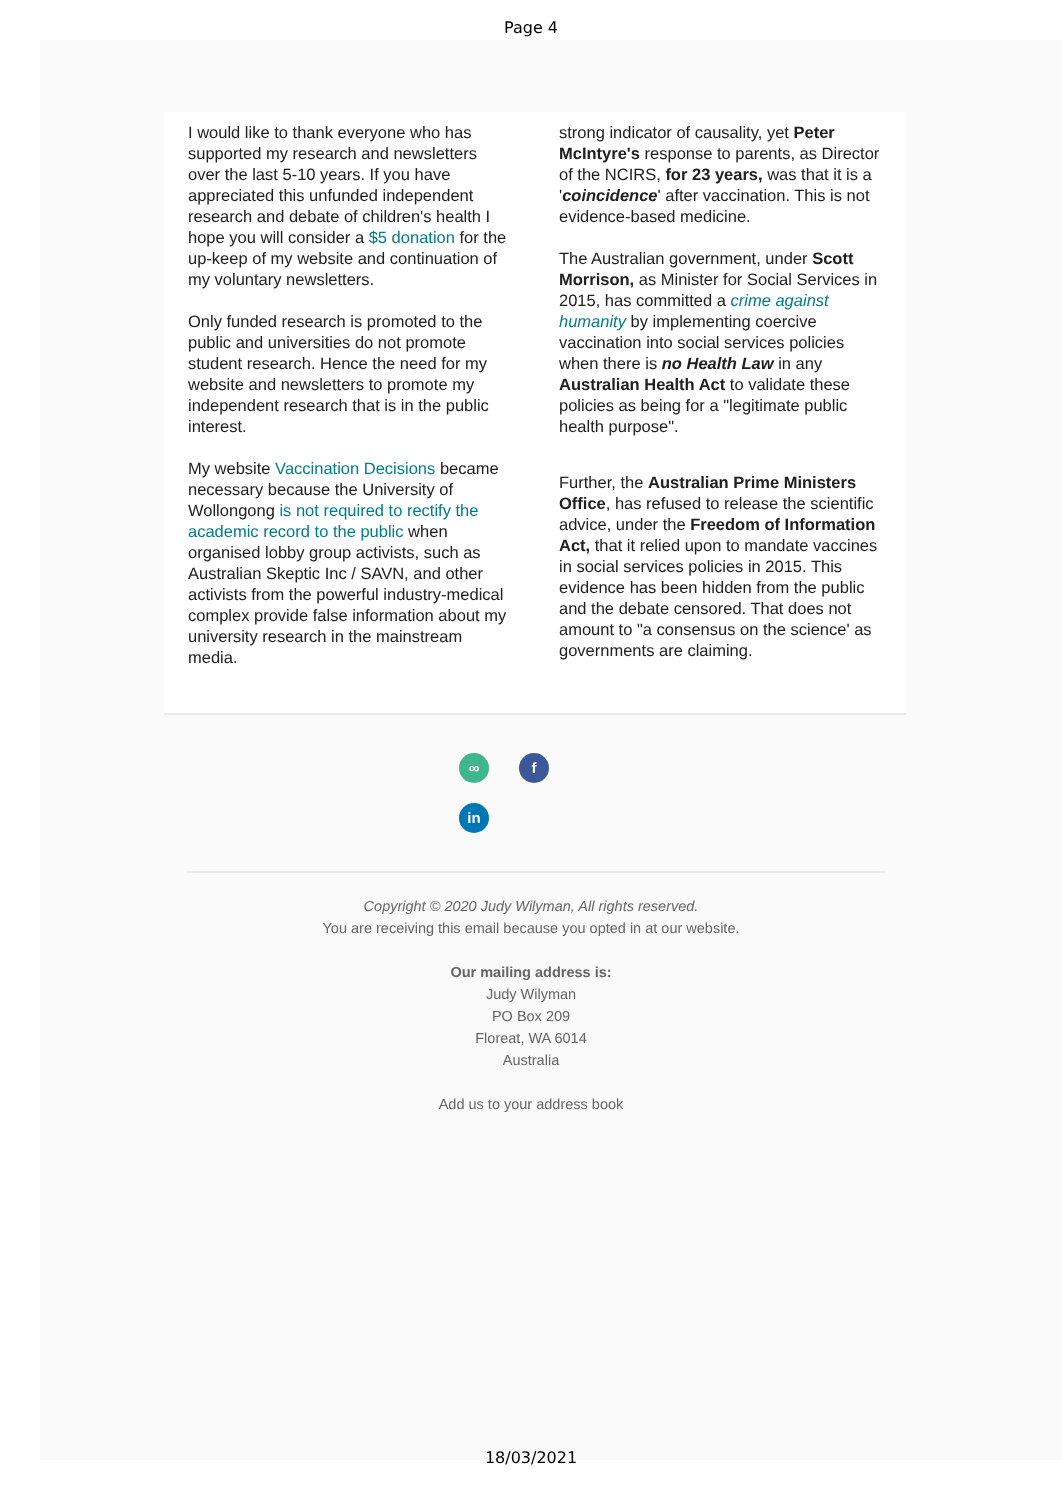Page 4
I would like to thank everyone who has supported my research and newsletters over the last 5-10 years. If you have appreciated this unfunded independent research and debate of children's health I hope you will consider a $5 donation for the up-keep of my website and continuation of my voluntary newsletters.
Only funded research is promoted to the public and universities do not promote student research. Hence the need for my website and newsletters to promote my independent research that is in the public interest.
My website Vaccination Decisions became necessary because the University of Wollongong is not required to rectify the academic record to the public when organised lobby group activists, such as Australian Skeptic Inc / SAVN, and other activists from the powerful industry-medical complex provide false information about my university research in the mainstream media.
strong indicator of causality, yet Peter McIntyre's response to parents, as Director of the NCIRS, for 23 years, was that it is a 'coincidence' after vaccination. This is not evidence-based medicine.
The Australian government, under Scott Morrison, as Minister for Social Services in 2015, has committed a crime against humanity by implementing coercive vaccination into social services policies when there is no Health Law in any Australian Health Act to validate these policies as being for a "legitimate public health purpose".
Further, the Australian Prime Ministers Office, has refused to release the scientific advice, under the Freedom of Information Act, that it relied upon to mandate vaccines in social services policies in 2015. This evidence has been hidden from the public and the debate censored. That does not amount to "a consensus on the science' as governments are claiming.
∞ f
in
Copyright © 2020 Judy Wilyman, All rights reserved.
You are receiving this email because you opted in at our website.
Our mailing address is:
Judy Wilyman
PO Box 209
Floreat, WA 6014
Australia
Add us to your address book
18/03/2021